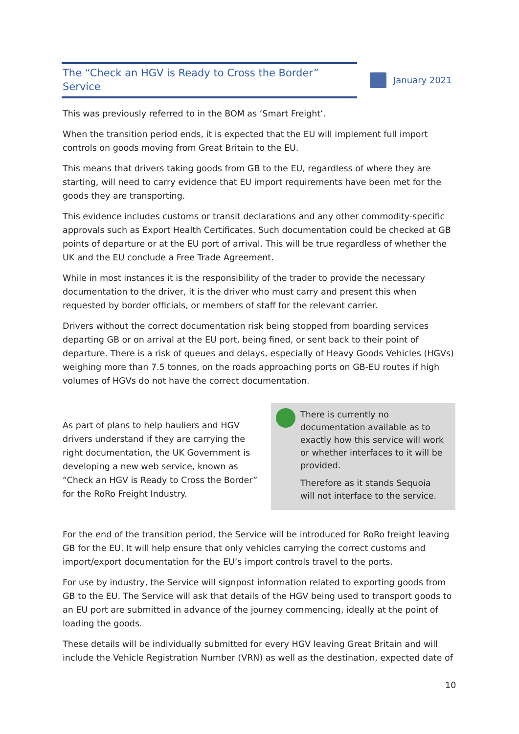The “Check an HGV is Ready to Cross the Border” Service
January 2021
This was previously referred to in the BOM as ‘Smart Freight’.
When the transition period ends, it is expected that the EU will implement full import controls on goods moving from Great Britain to the EU.
This means that drivers taking goods from GB to the EU, regardless of where they are starting, will need to carry evidence that EU import requirements have been met for the goods they are transporting.
This evidence includes customs or transit declarations and any other commodity-specific approvals such as Export Health Certificates. Such documentation could be checked at GB points of departure or at the EU port of arrival. This will be true regardless of whether the UK and the EU conclude a Free Trade Agreement.
While in most instances it is the responsibility of the trader to provide the necessary documentation to the driver, it is the driver who must carry and present this when requested by border officials, or members of staff for the relevant carrier.
Drivers without the correct documentation risk being stopped from boarding services departing GB or on arrival at the EU port, being fined, or sent back to their point of departure. There is a risk of queues and delays, especially of Heavy Goods Vehicles (HGVs) weighing more than 7.5 tonnes, on the roads approaching ports on GB-EU routes if high volumes of HGVs do not have the correct documentation.
As part of plans to help hauliers and HGV drivers understand if they are carrying the right documentation, the UK Government is developing a new web service, known as “Check an HGV is Ready to Cross the Border” for the RoRo Freight Industry.
There is currently no documentation available as to exactly how this service will work or whether interfaces to it will be provided.
Therefore as it stands Sequoia will not interface to the service.
For the end of the transition period, the Service will be introduced for RoRo freight leaving GB for the EU. It will help ensure that only vehicles carrying the correct customs and import/export documentation for the EU’s import controls travel to the ports.
For use by industry, the Service will signpost information related to exporting goods from GB to the EU. The Service will ask that details of the HGV being used to transport goods to an EU port are submitted in advance of the journey commencing, ideally at the point of loading the goods.
These details will be individually submitted for every HGV leaving Great Britain and will include the Vehicle Registration Number (VRN) as well as the destination, expected date of
10